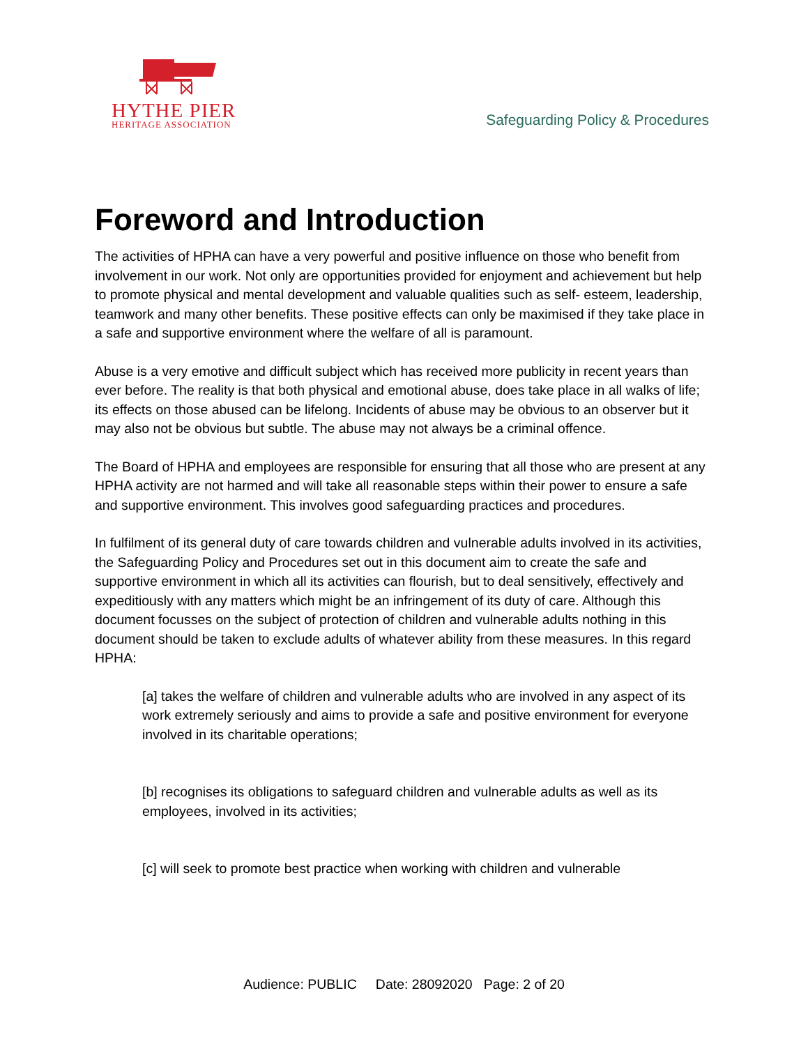HYTHE PIER
HERITAGE ASSOCIATION
Safeguarding Policy & Procedures
Foreword and Introduction
The activities of HPHA can have a very powerful and positive influence on those who benefit from involvement in our work. Not only are opportunities provided for enjoyment and achievement but help to promote physical and mental development and valuable qualities such as self- esteem, leadership, teamwork and many other benefits. These positive effects can only be maximised if they take place in a safe and supportive environment where the welfare of all is paramount.
Abuse is a very emotive and difficult subject which has received more publicity in recent years than ever before. The reality is that both physical and emotional abuse, does take place in all walks of life; its effects on those abused can be lifelong. Incidents of abuse may be obvious to an observer but it may also not be obvious but subtle. The abuse may not always be a criminal offence.
The Board of HPHA and employees are responsible for ensuring that all those who are present at any HPHA activity are not harmed and will take all reasonable steps within their power to ensure a safe and supportive environment. This involves good safeguarding practices and procedures.
In fulfilment of its general duty of care towards children and vulnerable adults involved in its activities, the Safeguarding Policy and Procedures set out in this document aim to create the safe and supportive environment in which all its activities can flourish, but to deal sensitively, effectively and expeditiously with any matters which might be an infringement of its duty of care. Although this document focusses on the subject of protection of children and vulnerable adults nothing in this document should be taken to exclude adults of whatever ability from these measures. In this regard HPHA:
[a] takes the welfare of children and vulnerable adults who are involved in any aspect of its work extremely seriously and aims to provide a safe and positive environment for everyone involved in its charitable operations;
[b] recognises its obligations to safeguard children and vulnerable adults as well as its employees, involved in its activities;
[c] will seek to promote best practice when working with children and vulnerable
Audience: PUBLIC Date: 28092020 Page: 2 of 20